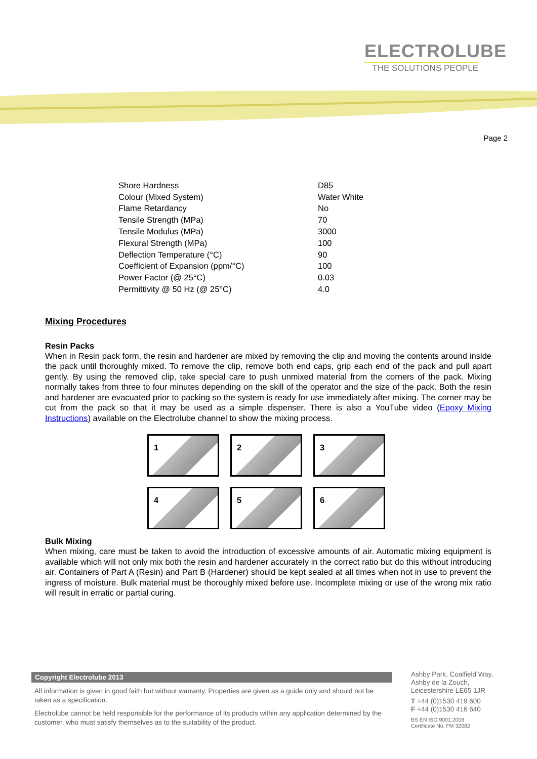ELECTROLUBE
THE SOLUTIONS PEOPLE
Page 2
| Shore Hardness | D85 |
| Colour (Mixed System) | Water White |
| Flame Retardancy | No |
| Tensile Strength (MPa) | 70 |
| Tensile Modulus (MPa) | 3000 |
| Flexural Strength (MPa) | 100 |
| Deflection Temperature (°C) | 90 |
| Coefficient of Expansion (ppm/°C) | 100 |
| Power Factor (@ 25°C) | 0.03 |
| Permittivity @ 50 Hz (@ 25°C) | 4.0 |
Mixing Procedures
Resin Packs
When in Resin pack form, the resin and hardener are mixed by removing the clip and moving the contents around inside the pack until thoroughly mixed. To remove the clip, remove both end caps, grip each end of the pack and pull apart gently. By using the removed clip, take special care to push unmixed material from the corners of the pack. Mixing normally takes from three to four minutes depending on the skill of the operator and the size of the pack. Both the resin and hardener are evacuated prior to packing so the system is ready for use immediately after mixing. The corner may be cut from the pack so that it may be used as a simple dispenser. There is also a YouTube video (Epoxy Mixing Instructions) available on the Electrolube channel to show the mixing process.
1
2
3
4
5
6
Bulk Mixing
When mixing, care must be taken to avoid the introduction of excessive amounts of air. Automatic mixing equipment is available which will not only mix both the resin and hardener accurately in the correct ratio but do this without introducing air. Containers of Part A (Resin) and Part B (Hardener) should be kept sealed at all times when not in use to prevent the ingress of moisture. Bulk material must be thoroughly mixed before use. Incomplete mixing or use of the wrong mix ratio will result in erratic or partial curing.
Copyright Electrolube 2013
All information is given in good faith but without warranty. Properties are given as a guide only and should not be taken as a specification.
Electrolube cannot be held responsible for the performance of its products within any application determined by the customer, who must satisfy themselves as to the suitability of the product.
Ashby Park, Coalfield Way,
Ashby de la Zouch,
Leicestershire LE65 1JR
T +44 (0)1530 419 600
F +44 (0)1530 416 640
BS EN ISO 9001:2008
Certificate No. FM 32082